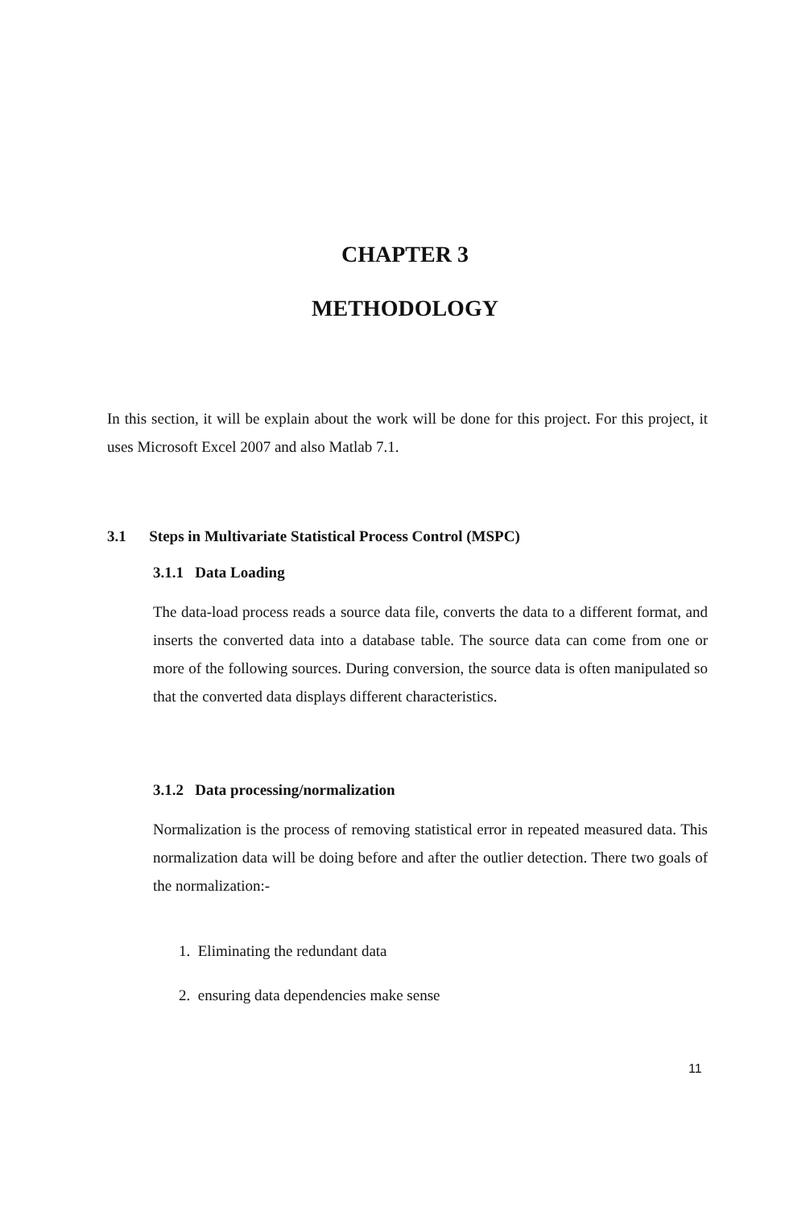CHAPTER 3
METHODOLOGY
In this section, it will be explain about the work will be done for this project. For this project, it uses Microsoft Excel 2007 and also Matlab 7.1.
3.1 Steps in Multivariate Statistical Process Control (MSPC)
3.1.1 Data Loading
The data-load process reads a source data file, converts the data to a different format, and inserts the converted data into a database table. The source data can come from one or more of the following sources. During conversion, the source data is often manipulated so that the converted data displays different characteristics.
3.1.2 Data processing/normalization
Normalization is the process of removing statistical error in repeated measured data. This normalization data will be doing before and after the outlier detection. There two goals of the normalization:-
1. Eliminating the redundant data
2. ensuring data dependencies make sense
11